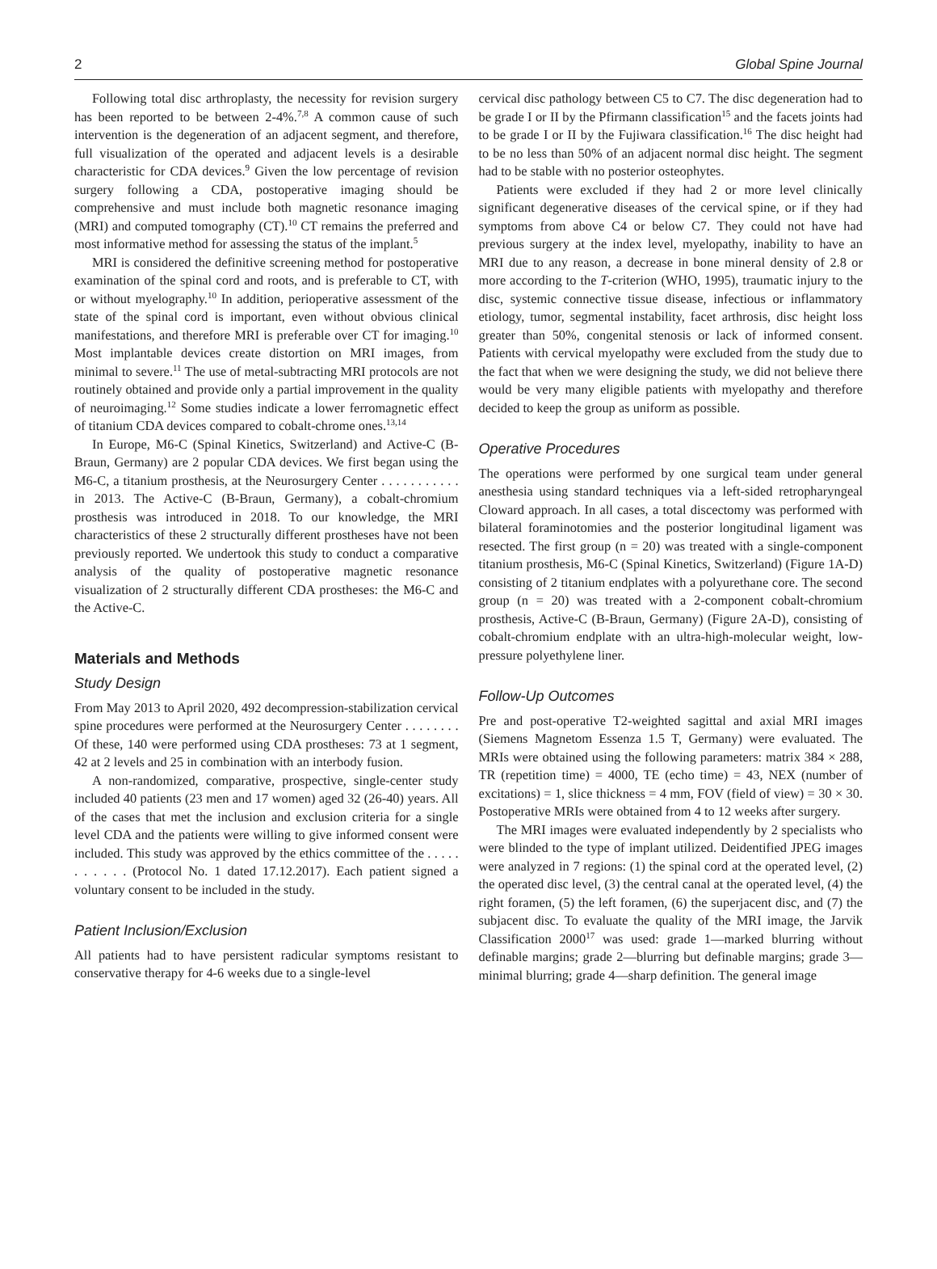2 Global Spine Journal
Following total disc arthroplasty, the necessity for revision surgery has been reported to be between 2-4%.<sup>7,8</sup> A common cause of such intervention is the degeneration of an adjacent segment, and therefore, full visualization of the operated and adjacent levels is a desirable characteristic for CDA devices.<sup>9</sup> Given the low percentage of revision surgery following a CDA, postoperative imaging should be comprehensive and must include both magnetic resonance imaging (MRI) and computed tomography (CT).<sup>10</sup> CT remains the preferred and most informative method for assessing the status of the implant.<sup>5</sup>
MRI is considered the definitive screening method for postoperative examination of the spinal cord and roots, and is preferable to CT, with or without myelography.<sup>10</sup> In addition, perioperative assessment of the state of the spinal cord is important, even without obvious clinical manifestations, and therefore MRI is preferable over CT for imaging.<sup>10</sup> Most implantable devices create distortion on MRI images, from minimal to severe.<sup>11</sup> The use of metal-subtracting MRI protocols are not routinely obtained and provide only a partial improvement in the quality of neuroimaging.<sup>12</sup> Some studies indicate a lower ferromagnetic effect of titanium CDA devices compared to cobalt-chrome ones.<sup>13,14</sup>
In Europe, M6-C (Spinal Kinetics, Switzerland) and Active-C (B-Braun, Germany) are 2 popular CDA devices. We first began using the M6-C, a titanium prosthesis, at the Neurosurgery Center . . . . . . . . . . . in 2013. The Active-C (B-Braun, Germany), a cobalt-chromium prosthesis was introduced in 2018. To our knowledge, the MRI characteristics of these 2 structurally different prostheses have not been previously reported. We undertook this study to conduct a comparative analysis of the quality of postoperative magnetic resonance visualization of 2 structurally different CDA prostheses: the M6-C and the Active-C.
Materials and Methods
Study Design
From May 2013 to April 2020, 492 decompression-stabilization cervical spine procedures were performed at the Neurosurgery Center . . . . . . . . Of these, 140 were performed using CDA prostheses: 73 at 1 segment, 42 at 2 levels and 25 in combination with an interbody fusion.
A non-randomized, comparative, prospective, single-center study included 40 patients (23 men and 17 women) aged 32 (26-40) years. All of the cases that met the inclusion and exclusion criteria for a single level CDA and the patients were willing to give informed consent were included. This study was approved by the ethics committee of the . . . . . . . . . . . (Protocol No. 1 dated 17.12.2017). Each patient signed a voluntary consent to be included in the study.
Patient Inclusion/Exclusion
All patients had to have persistent radicular symptoms resistant to conservative therapy for 4-6 weeks due to a single-level
cervical disc pathology between C5 to C7. The disc degeneration had to be grade I or II by the Pfirmann classification<sup>15</sup> and the facets joints had to be grade I or II by the Fujiwara classification.<sup>16</sup> The disc height had to be no less than 50% of an adjacent normal disc height. The segment had to be stable with no posterior osteophytes.
Patients were excluded if they had 2 or more level clinically significant degenerative diseases of the cervical spine, or if they had symptoms from above C4 or below C7. They could not have had previous surgery at the index level, myelopathy, inability to have an MRI due to any reason, a decrease in bone mineral density of 2.8 or more according to the T-criterion (WHO, 1995), traumatic injury to the disc, systemic connective tissue disease, infectious or inflammatory etiology, tumor, segmental instability, facet arthrosis, disc height loss greater than 50%, congenital stenosis or lack of informed consent. Patients with cervical myelopathy were excluded from the study due to the fact that when we were designing the study, we did not believe there would be very many eligible patients with myelopathy and therefore decided to keep the group as uniform as possible.
Operative Procedures
The operations were performed by one surgical team under general anesthesia using standard techniques via a left-sided retropharyngeal Cloward approach. In all cases, a total discectomy was performed with bilateral foraminotomies and the posterior longitudinal ligament was resected. The first group (n = 20) was treated with a single-component titanium prosthesis, M6-C (Spinal Kinetics, Switzerland) (Figure 1A-D) consisting of 2 titanium endplates with a polyurethane core. The second group (n = 20) was treated with a 2-component cobalt-chromium prosthesis, Active-C (B-Braun, Germany) (Figure 2A-D), consisting of cobalt-chromium endplate with an ultra-high-molecular weight, low-pressure polyethylene liner.
Follow-Up Outcomes
Pre and post-operative T2-weighted sagittal and axial MRI images (Siemens Magnetom Essenza 1.5 T, Germany) were evaluated. The MRIs were obtained using the following parameters: matrix 384 × 288, TR (repetition time) = 4000, TE (echo time) = 43, NEX (number of excitations) = 1, slice thickness = 4 mm, FOV (field of view) = 30 × 30. Postoperative MRIs were obtained from 4 to 12 weeks after surgery.
The MRI images were evaluated independently by 2 specialists who were blinded to the type of implant utilized. Deidentified JPEG images were analyzed in 7 regions: (1) the spinal cord at the operated level, (2) the operated disc level, (3) the central canal at the operated level, (4) the right foramen, (5) the left foramen, (6) the superjacent disc, and (7) the subjacent disc. To evaluate the quality of the MRI image, the Jarvik Classification 2000<sup>17</sup> was used: grade 1—marked blurring without definable margins; grade 2—blurring but definable margins; grade 3—minimal blurring; grade 4—sharp definition. The general image